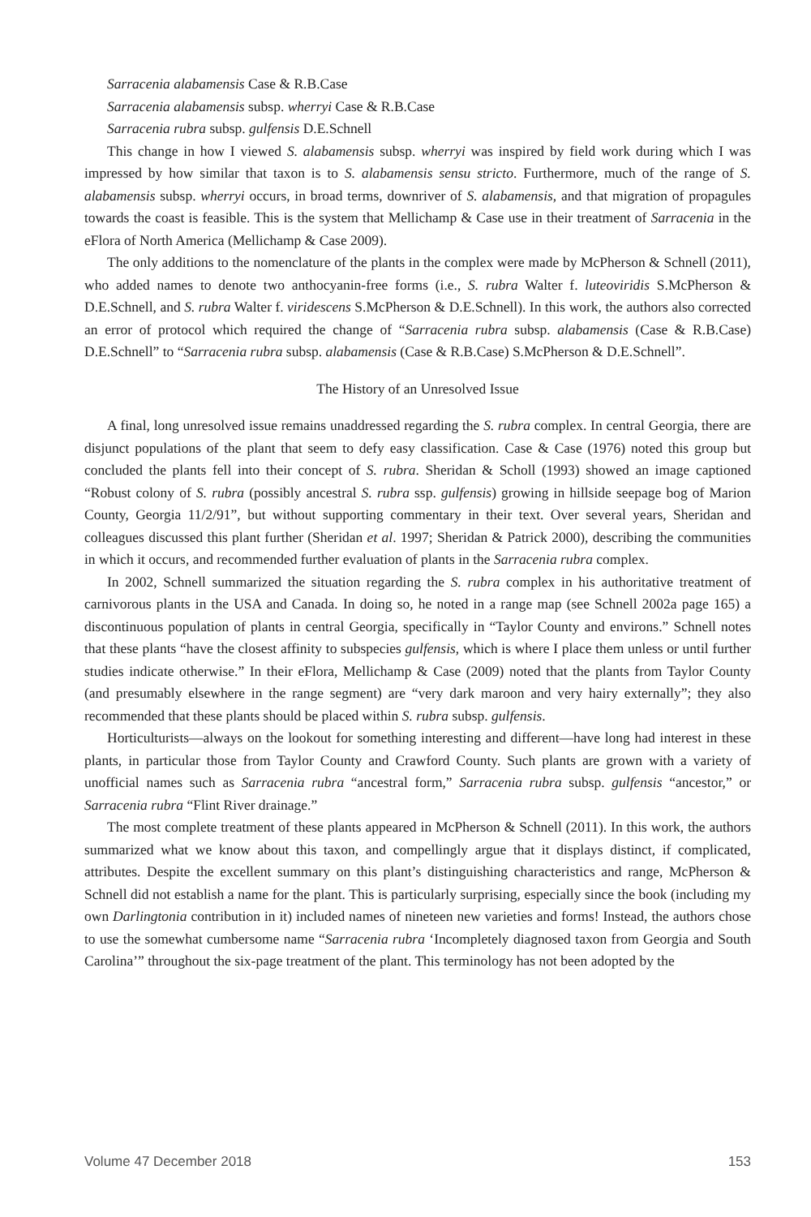Sarracenia alabamensis Case & R.B.Case
Sarracenia alabamensis subsp. wherryi Case & R.B.Case
Sarracenia rubra subsp. gulfensis D.E.Schnell
This change in how I viewed S. alabamensis subsp. wherryi was inspired by field work during which I was impressed by how similar that taxon is to S. alabamensis sensu stricto. Furthermore, much of the range of S. alabamensis subsp. wherryi occurs, in broad terms, downriver of S. alabamensis, and that migration of propagules towards the coast is feasible. This is the system that Mellichamp & Case use in their treatment of Sarracenia in the eFlora of North America (Mellichamp & Case 2009).
The only additions to the nomenclature of the plants in the complex were made by McPherson & Schnell (2011), who added names to denote two anthocyanin-free forms (i.e., S. rubra Walter f. luteoviridis S.McPherson & D.E.Schnell, and S. rubra Walter f. viridescens S.McPherson & D.E.Schnell). In this work, the authors also corrected an error of protocol which required the change of “Sarracenia rubra subsp. alabamensis (Case & R.B.Case) D.E.Schnell” to “Sarracenia rubra subsp. alabamensis (Case & R.B.Case) S.McPherson & D.E.Schnell”.
The History of an Unresolved Issue
A final, long unresolved issue remains unaddressed regarding the S. rubra complex. In central Georgia, there are disjunct populations of the plant that seem to defy easy classification. Case & Case (1976) noted this group but concluded the plants fell into their concept of S. rubra. Sheridan & Scholl (1993) showed an image captioned “Robust colony of S. rubra (possibly ancestral S. rubra ssp. gulfensis) growing in hillside seepage bog of Marion County, Georgia 11/2/91”, but without supporting commentary in their text. Over several years, Sheridan and colleagues discussed this plant further (Sheridan et al. 1997; Sheridan & Patrick 2000), describing the communities in which it occurs, and recommended further evaluation of plants in the Sarracenia rubra complex.
In 2002, Schnell summarized the situation regarding the S. rubra complex in his authoritative treatment of carnivorous plants in the USA and Canada. In doing so, he noted in a range map (see Schnell 2002a page 165) a discontinuous population of plants in central Georgia, specifically in “Taylor County and environs.” Schnell notes that these plants “have the closest affinity to subspecies gulfensis, which is where I place them unless or until further studies indicate otherwise.” In their eFlora, Mellichamp & Case (2009) noted that the plants from Taylor County (and presumably elsewhere in the range segment) are “very dark maroon and very hairy externally”; they also recommended that these plants should be placed within S. rubra subsp. gulfensis.
Horticulturists—always on the lookout for something interesting and different—have long had interest in these plants, in particular those from Taylor County and Crawford County. Such plants are grown with a variety of unofficial names such as Sarracenia rubra “ancestral form,” Sarracenia rubra subsp. gulfensis “ancestor,” or Sarracenia rubra “Flint River drainage.”
The most complete treatment of these plants appeared in McPherson & Schnell (2011). In this work, the authors summarized what we know about this taxon, and compellingly argue that it displays distinct, if complicated, attributes. Despite the excellent summary on this plant’s distinguishing characteristics and range, McPherson & Schnell did not establish a name for the plant. This is particularly surprising, especially since the book (including my own Darlingtonia contribution in it) included names of nineteen new varieties and forms! Instead, the authors chose to use the somewhat cumbersome name “Sarracenia rubra ‘Incompletely diagnosed taxon from Georgia and South Carolina’” throughout the six-page treatment of the plant. This terminology has not been adopted by the
Volume 47 December 2018 153